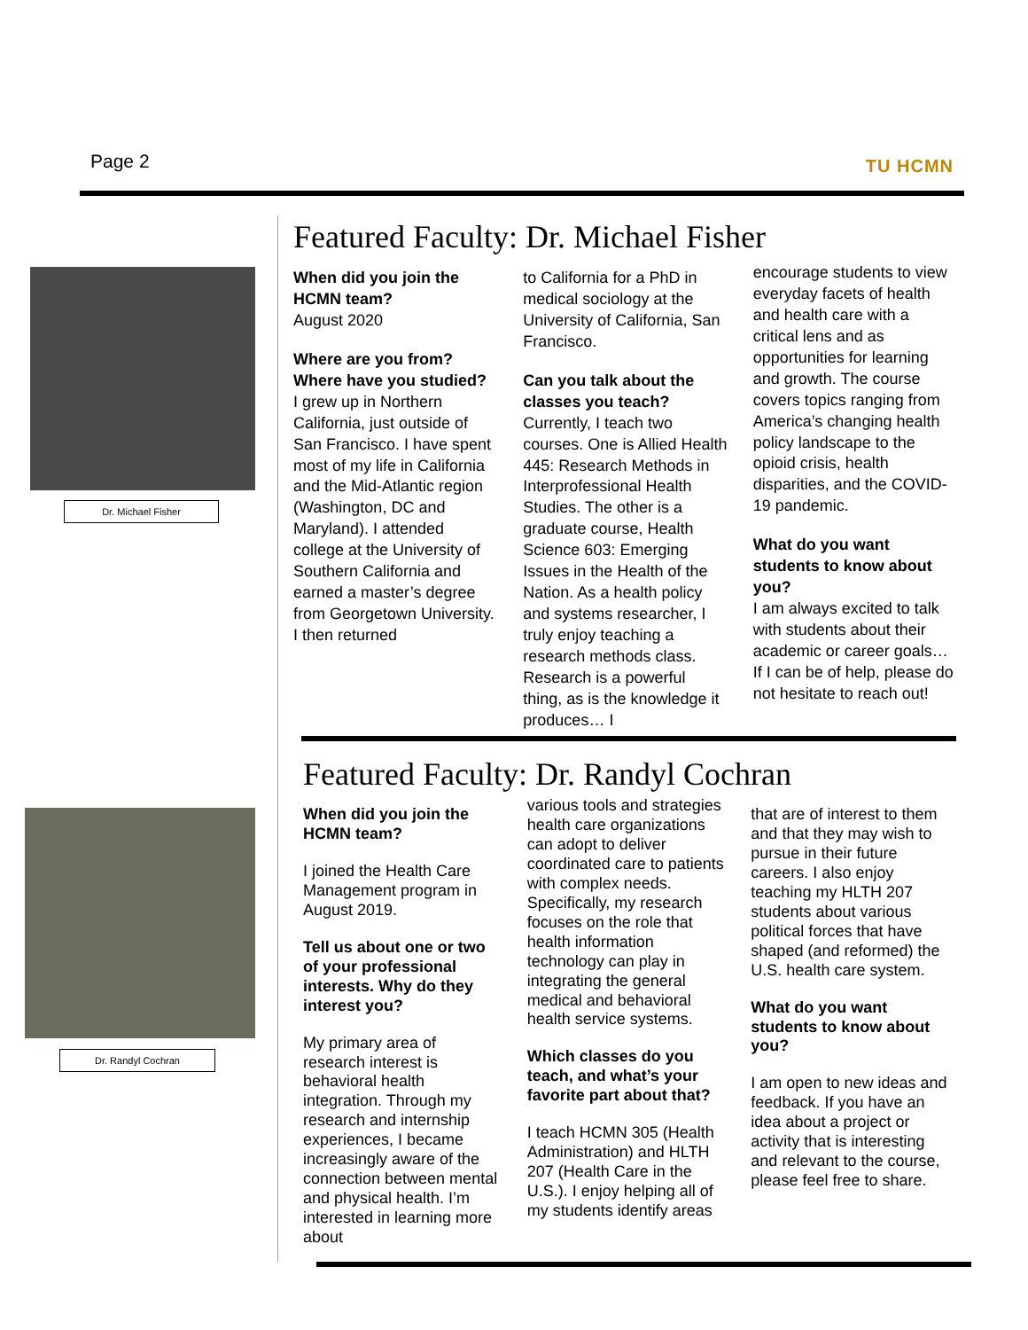Page 2 TU HCMN
Dr. Michael Fisher
Dr. Randyl Cochran
Featured Faculty: Dr. Michael Fisher
When did you join the HCMN team?
August 2020
Where are you from? Where have you studied?
I grew up in Northern California, just outside of San Francisco. I have spent most of my life in California and the Mid-Atlantic region (Washington, DC and Maryland). I attended college at the University of Southern California and earned a master’s degree from Georgetown University. I then returned
to California for a PhD in medical sociology at the University of California, San Francisco.
Can you talk about the classes you teach?
Currently, I teach two courses. One is Allied Health 445: Research Methods in Interprofessional Health Studies. The other is a graduate course, Health Science 603: Emerging Issues in the Health of the Nation. As a health policy and systems researcher, I truly enjoy teaching a research methods class. Research is a powerful thing, as is the knowledge it produces… I
encourage students to view everyday facets of health and health care with a critical lens and as opportunities for learning and growth. The course covers topics ranging from America’s changing health policy landscape to the opioid crisis, health disparities, and the COVID-19 pandemic.
What do you want students to know about you?
I am always excited to talk with students about their academic or career goals… If I can be of help, please do not hesitate to reach out!
Featured Faculty: Dr. Randyl Cochran
When did you join the HCMN team?
I joined the Health Care Management program in August 2019.
Tell us about one or two of your professional interests. Why do they interest you?
My primary area of research interest is behavioral health integration. Through my research and internship experiences, I became increasingly aware of the connection between mental and physical health. I’m interested in learning more about
various tools and strategies health care organizations can adopt to deliver coordinated care to patients with complex needs. Specifically, my research focuses on the role that health information technology can play in integrating the general medical and behavioral health service systems.
Which classes do you teach, and what’s your favorite part about that?
I teach HCMN 305 (Health Administration) and HLTH 207 (Health Care in the U.S.). I enjoy helping all of my students identify areas
that are of interest to them and that they may wish to pursue in their future careers. I also enjoy teaching my HLTH 207 students about various political forces that have shaped (and reformed) the U.S. health care system.
What do you want students to know about you?
I am open to new ideas and feedback. If you have an idea about a project or activity that is interesting and relevant to the course, please feel free to share.